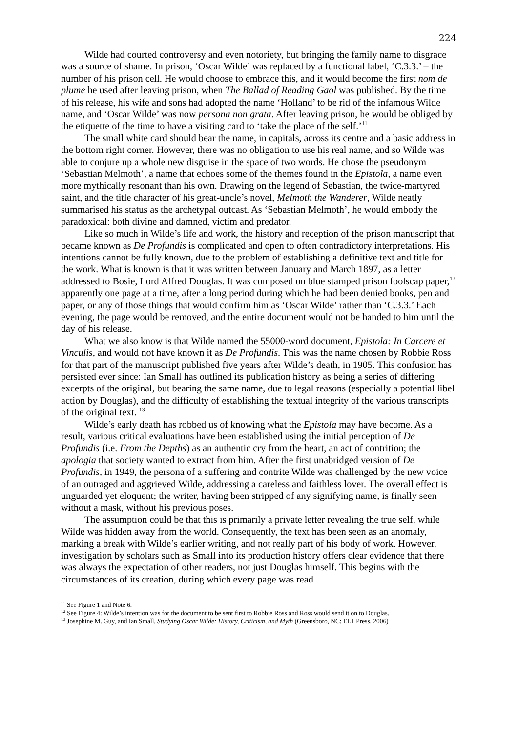224
Wilde had courted controversy and even notoriety, but bringing the family name to disgrace was a source of shame. In prison, ‘Oscar Wilde’ was replaced by a functional label, ‘C.3.3.’ – the number of his prison cell. He would choose to embrace this, and it would become the first nom de plume he used after leaving prison, when The Ballad of Reading Gaol was published. By the time of his release, his wife and sons had adopted the name ‘Holland’ to be rid of the infamous Wilde name, and ‘Oscar Wilde’ was now persona non grata. After leaving prison, he would be obliged by the etiquette of the time to have a visiting card to ‘take the place of the self.’<sup>11</sup>
The small white card should bear the name, in capitals, across its centre and a basic address in the bottom right corner. However, there was no obligation to use his real name, and so Wilde was able to conjure up a whole new disguise in the space of two words. He chose the pseudonym ‘Sebastian Melmoth’, a name that echoes some of the themes found in the Epistola, a name even more mythically resonant than his own. Drawing on the legend of Sebastian, the twice-martyred saint, and the title character of his great-uncle’s novel, Melmoth the Wanderer, Wilde neatly summarised his status as the archetypal outcast. As ‘Sebastian Melmoth’, he would embody the paradoxical: both divine and damned, victim and predator.
Like so much in Wilde’s life and work, the history and reception of the prison manuscript that became known as De Profundis is complicated and open to often contradictory interpretations. His intentions cannot be fully known, due to the problem of establishing a definitive text and title for the work. What is known is that it was written between January and March 1897, as a letter addressed to Bosie, Lord Alfred Douglas. It was composed on blue stamped prison foolscap paper,<sup>12</sup> apparently one page at a time, after a long period during which he had been denied books, pen and paper, or any of those things that would confirm him as ‘Oscar Wilde’ rather than ‘C.3.3.’ Each evening, the page would be removed, and the entire document would not be handed to him until the day of his release.
What we also know is that Wilde named the 55000-word document, Epistola: In Carcere et Vinculis, and would not have known it as De Profundis. This was the name chosen by Robbie Ross for that part of the manuscript published five years after Wilde’s death, in 1905. This confusion has persisted ever since: Ian Small has outlined its publication history as being a series of differing excerpts of the original, but bearing the same name, due to legal reasons (especially a potential libel action by Douglas), and the difficulty of establishing the textual integrity of the various transcripts of the original text. <sup>13</sup>
Wilde’s early death has robbed us of knowing what the Epistola may have become. As a result, various critical evaluations have been established using the initial perception of De Profundis (i.e. From the Depths) as an authentic cry from the heart, an act of contrition; the apologia that society wanted to extract from him. After the first unabridged version of De Profundis, in 1949, the persona of a suffering and contrite Wilde was challenged by the new voice of an outraged and aggrieved Wilde, addressing a careless and faithless lover. The overall effect is unguarded yet eloquent; the writer, having been stripped of any signifying name, is finally seen without a mask, without his previous poses.
The assumption could be that this is primarily a private letter revealing the true self, while Wilde was hidden away from the world. Consequently, the text has been seen as an anomaly, marking a break with Wilde’s earlier writing, and not really part of his body of work. However, investigation by scholars such as Small into its production history offers clear evidence that there was always the expectation of other readers, not just Douglas himself. This begins with the circumstances of its creation, during which every page was read
<sup>11</sup> See Figure 1 and Note 6.
<sup>12</sup> See Figure 4: Wilde’s intention was for the document to be sent first to Robbie Ross and Ross would send it on to Douglas.
<sup>13</sup> Josephine M. Guy, and Ian Small, Studying Oscar Wilde: History, Criticism, and Myth (Greensboro, NC: ELT Press, 2006)